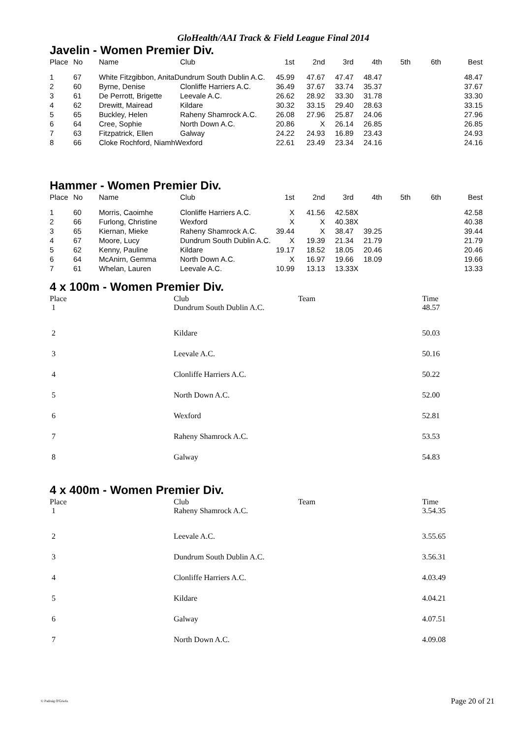GloHealth/AAI Track & Field League Final 2014
Javelin - Women Premier Div.
| Place | No | Name | Club | 1st | 2nd | 3rd | 4th | 5th | 6th | Best |
| --- | --- | --- | --- | --- | --- | --- | --- | --- | --- | --- |
| 1 | 67 | White Fitzgibbon, AnitaDundrum South Dublin A.C. | | 45.99 | 47.67 | 47.47 | 48.47 | | | 48.47 |
| 2 | 60 | Byrne, Denise | Clonliffe Harriers A.C. | 36.49 | 37.67 | 33.74 | 35.37 | | | 37.67 |
| 3 | 61 | De Perrott, Brigette | Leevale A.C. | 26.62 | 28.92 | 33.30 | 31.78 | | | 33.30 |
| 4 | 62 | Drewitt, Mairead | Kildare | 30.32 | 33.15 | 29.40 | 28.63 | | | 33.15 |
| 5 | 65 | Buckley, Helen | Raheny Shamrock A.C. | 26.08 | 27.96 | 25.87 | 24.06 | | | 27.96 |
| 6 | 64 | Cree, Sophie | North Down A.C. | 20.86 | X | 26.14 | 26.85 | | | 26.85 |
| 7 | 63 | Fitzpatrick, Ellen | Galway | 24.22 | 24.93 | 16.89 | 23.43 | | | 24.93 |
| 8 | 66 | Cloke Rochford, NiamhWexford | | 22.61 | 23.49 | 23.34 | 24.16 | | | 24.16 |
Hammer - Women Premier Div.
| Place | No | Name | Club | 1st | 2nd | 3rd | 4th | 5th | 6th | Best |
| --- | --- | --- | --- | --- | --- | --- | --- | --- | --- | --- |
| 1 | 60 | Morris, Caoimhe | Clonliffe Harriers A.C. | X | 41.56 | 42.58 | X | | | 42.58 |
| 2 | 66 | Furlong, Christine | Wexford | X | X | 40.38 | X | | | 40.38 |
| 3 | 65 | Kiernan, Mieke | Raheny Shamrock A.C. | 39.44 | X | 38.47 | 39.25 | | | 39.44 |
| 4 | 67 | Moore, Lucy | Dundrum South Dublin A.C. | X | 19.39 | 21.34 | 21.79 | | | 21.79 |
| 5 | 62 | Kenny, Pauline | Kildare | 19.17 | 18.52 | 18.05 | 20.46 | | | 20.46 |
| 6 | 64 | McAnirn, Gemma | North Down A.C. | X | 16.97 | 19.66 | 18.09 | | | 19.66 |
| 7 | 61 | Whelan, Lauren | Leevale A.C. | 10.99 | 13.13 | 13.33 | X | | | 13.33 |
4 x 100m - Women Premier Div.
| Place | Club | Team | Time |
| --- | --- | --- | --- |
| 1 | Dundrum South Dublin A.C. | | 48.57 |
| 2 | Kildare | | 50.03 |
| 3 | Leevale A.C. | | 50.16 |
| 4 | Clonliffe Harriers A.C. | | 50.22 |
| 5 | North Down A.C. | | 52.00 |
| 6 | Wexford | | 52.81 |
| 7 | Raheny Shamrock A.C. | | 53.53 |
| 8 | Galway | | 54.83 |
4 x 400m - Women Premier Div.
| Place | Club | Team | Time |
| --- | --- | --- | --- |
| 1 | Raheny Shamrock A.C. | | 3.54.35 |
| 2 | Leevale A.C. | | 3.55.65 |
| 3 | Dundrum South Dublin A.C. | | 3.56.31 |
| 4 | Clonliffe Harriers A.C. | | 4.03.49 |
| 5 | Kildare | | 4.04.21 |
| 6 | Galway | | 4.07.51 |
| 7 | North Down A.C. | | 4.09.08 |
© Padraig O'Griofa
Page 20 of 21